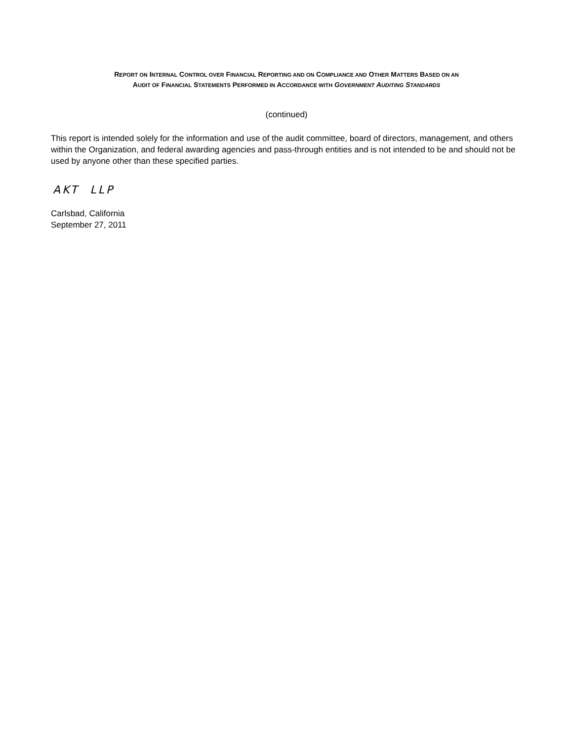REPORT ON INTERNAL CONTROL OVER FINANCIAL REPORTING AND ON COMPLIANCE AND OTHER MATTERS BASED ON AN
AUDIT OF FINANCIAL STATEMENTS PERFORMED IN ACCORDANCE WITH GOVERNMENT AUDITING STANDARDS
(continued)
This report is intended solely for the information and use of the audit committee, board of directors, management, and others within the Organization, and federal awarding agencies and pass-through entities and is not intended to be and should not be used by anyone other than these specified parties.
AKT LLP
Carlsbad, California
September 27, 2011